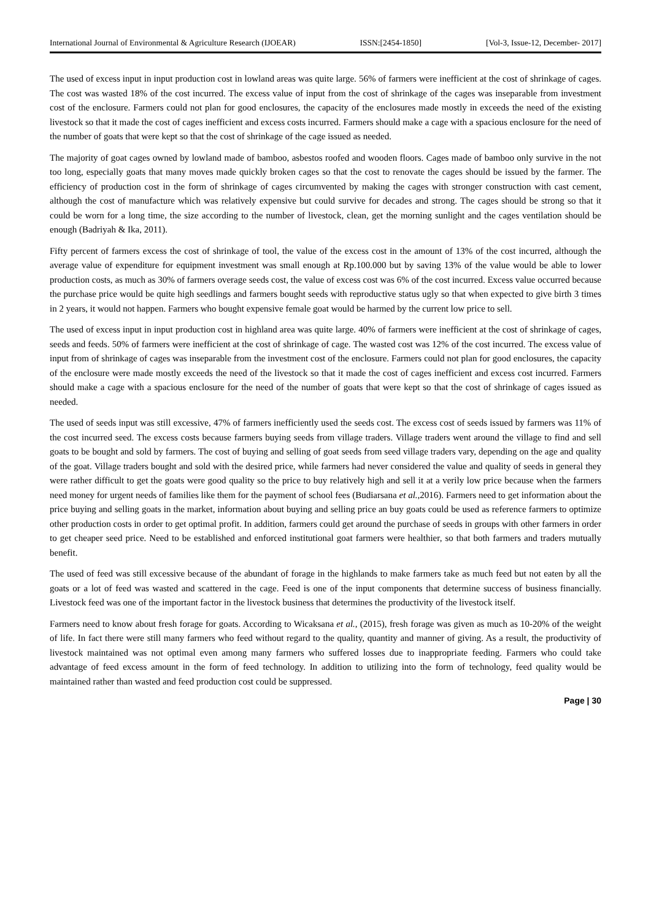International Journal of Environmental & Agriculture Research (IJOEAR) ISSN:[2454-1850] [Vol-3, Issue-12, December- 2017]
The used of excess input in input production cost in lowland areas was quite large. 56% of farmers were inefficient at the cost of shrinkage of cages. The cost was wasted 18% of the cost incurred. The excess value of input from the cost of shrinkage of the cages was inseparable from investment cost of the enclosure. Farmers could not plan for good enclosures, the capacity of the enclosures made mostly in exceeds the need of the existing livestock so that it made the cost of cages inefficient and excess costs incurred. Farmers should make a cage with a spacious enclosure for the need of the number of goats that were kept so that the cost of shrinkage of the cage issued as needed.
The majority of goat cages owned by lowland made of bamboo, asbestos roofed and wooden floors. Cages made of bamboo only survive in the not too long, especially goats that many moves made quickly broken cages so that the cost to renovate the cages should be issued by the farmer. The efficiency of production cost in the form of shrinkage of cages circumvented by making the cages with stronger construction with cast cement, although the cost of manufacture which was relatively expensive but could survive for decades and strong. The cages should be strong so that it could be worn for a long time, the size according to the number of livestock, clean, get the morning sunlight and the cages ventilation should be enough (Badriyah & Ika, 2011).
Fifty percent of farmers excess the cost of shrinkage of tool, the value of the excess cost in the amount of 13% of the cost incurred, although the average value of expenditure for equipment investment was small enough at Rp.100.000 but by saving 13% of the value would be able to lower production costs, as much as 30% of farmers overage seeds cost, the value of excess cost was 6% of the cost incurred. Excess value occurred because the purchase price would be quite high seedlings and farmers bought seeds with reproductive status ugly so that when expected to give birth 3 times in 2 years, it would not happen. Farmers who bought expensive female goat would be harmed by the current low price to sell.
The used of excess input in input production cost in highland area was quite large. 40% of farmers were inefficient at the cost of shrinkage of cages, seeds and feeds. 50% of farmers were inefficient at the cost of shrinkage of cage. The wasted cost was 12% of the cost incurred. The excess value of input from of shrinkage of cages was inseparable from the investment cost of the enclosure. Farmers could not plan for good enclosures, the capacity of the enclosure were made mostly exceeds the need of the livestock so that it made the cost of cages inefficient and excess cost incurred. Farmers should make a cage with a spacious enclosure for the need of the number of goats that were kept so that the cost of shrinkage of cages issued as needed.
The used of seeds input was still excessive, 47% of farmers inefficiently used the seeds cost. The excess cost of seeds issued by farmers was 11% of the cost incurred seed. The excess costs because farmers buying seeds from village traders. Village traders went around the village to find and sell goats to be bought and sold by farmers. The cost of buying and selling of goat seeds from seed village traders vary, depending on the age and quality of the goat. Village traders bought and sold with the desired price, while farmers had never considered the value and quality of seeds in general they were rather difficult to get the goats were good quality so the price to buy relatively high and sell it at a verily low price because when the farmers need money for urgent needs of families like them for the payment of school fees (Budiarsana et al.,2016). Farmers need to get information about the price buying and selling goats in the market, information about buying and selling price an buy goats could be used as reference farmers to optimize other production costs in order to get optimal profit. In addition, farmers could get around the purchase of seeds in groups with other farmers in order to get cheaper seed price. Need to be established and enforced institutional goat farmers were healthier, so that both farmers and traders mutually benefit.
The used of feed was still excessive because of the abundant of forage in the highlands to make farmers take as much feed but not eaten by all the goats or a lot of feed was wasted and scattered in the cage. Feed is one of the input components that determine success of business financially. Livestock feed was one of the important factor in the livestock business that determines the productivity of the livestock itself.
Farmers need to know about fresh forage for goats. According to Wicaksana et al., (2015), fresh forage was given as much as 10-20% of the weight of life. In fact there were still many farmers who feed without regard to the quality, quantity and manner of giving. As a result, the productivity of livestock maintained was not optimal even among many farmers who suffered losses due to inappropriate feeding. Farmers who could take advantage of feed excess amount in the form of feed technology. In addition to utilizing into the form of technology, feed quality would be maintained rather than wasted and feed production cost could be suppressed.
Page | 30